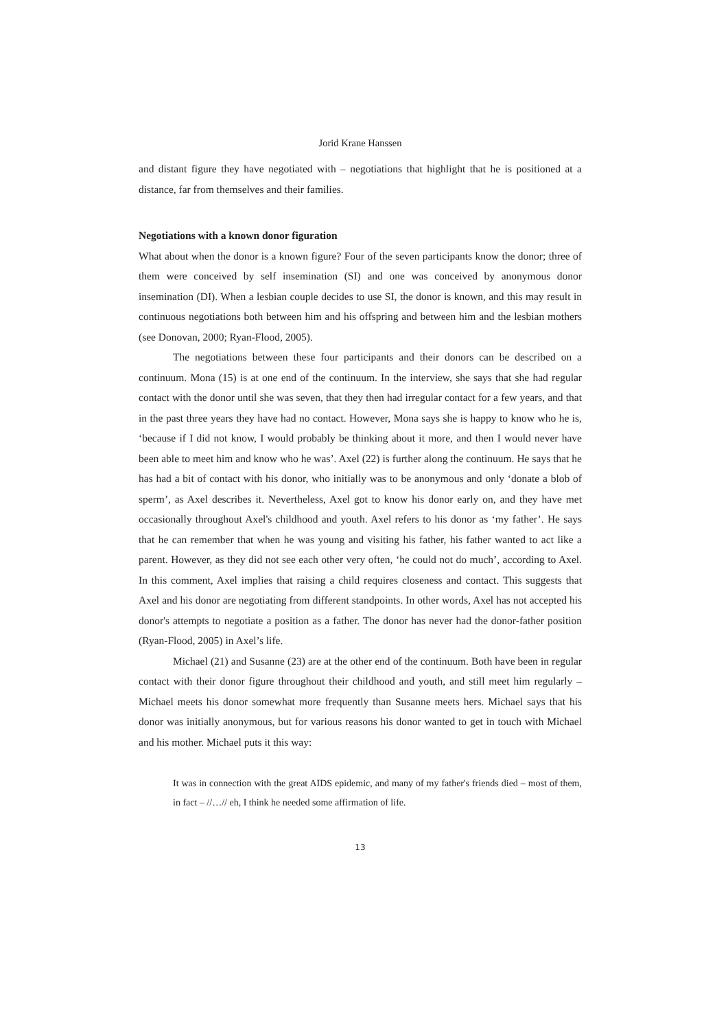Jorid Krane Hanssen
and distant figure they have negotiated with – negotiations that highlight that he is positioned at a distance, far from themselves and their families.
Negotiations with a known donor figuration
What about when the donor is a known figure? Four of the seven participants know the donor; three of them were conceived by self insemination (SI) and one was conceived by anonymous donor insemination (DI). When a lesbian couple decides to use SI, the donor is known, and this may result in continuous negotiations both between him and his offspring and between him and the lesbian mothers (see Donovan, 2000; Ryan-Flood, 2005).
The negotiations between these four participants and their donors can be described on a continuum. Mona (15) is at one end of the continuum. In the interview, she says that she had regular contact with the donor until she was seven, that they then had irregular contact for a few years, and that in the past three years they have had no contact. However, Mona says she is happy to know who he is, ‘because if I did not know, I would probably be thinking about it more, and then I would never have been able to meet him and know who he was’. Axel (22) is further along the continuum. He says that he has had a bit of contact with his donor, who initially was to be anonymous and only ‘donate a blob of sperm’, as Axel describes it. Nevertheless, Axel got to know his donor early on, and they have met occasionally throughout Axel's childhood and youth. Axel refers to his donor as ‘my father’. He says that he can remember that when he was young and visiting his father, his father wanted to act like a parent. However, as they did not see each other very often, ‘he could not do much’, according to Axel. In this comment, Axel implies that raising a child requires closeness and contact. This suggests that Axel and his donor are negotiating from different standpoints. In other words, Axel has not accepted his donor's attempts to negotiate a position as a father. The donor has never had the donor-father position (Ryan-Flood, 2005) in Axel’s life.
Michael (21) and Susanne (23) are at the other end of the continuum. Both have been in regular contact with their donor figure throughout their childhood and youth, and still meet him regularly – Michael meets his donor somewhat more frequently than Susanne meets hers. Michael says that his donor was initially anonymous, but for various reasons his donor wanted to get in touch with Michael and his mother. Michael puts it this way:
It was in connection with the great AIDS epidemic, and many of my father's friends died – most of them, in fact – //…// eh, I think he needed some affirmation of life.
13